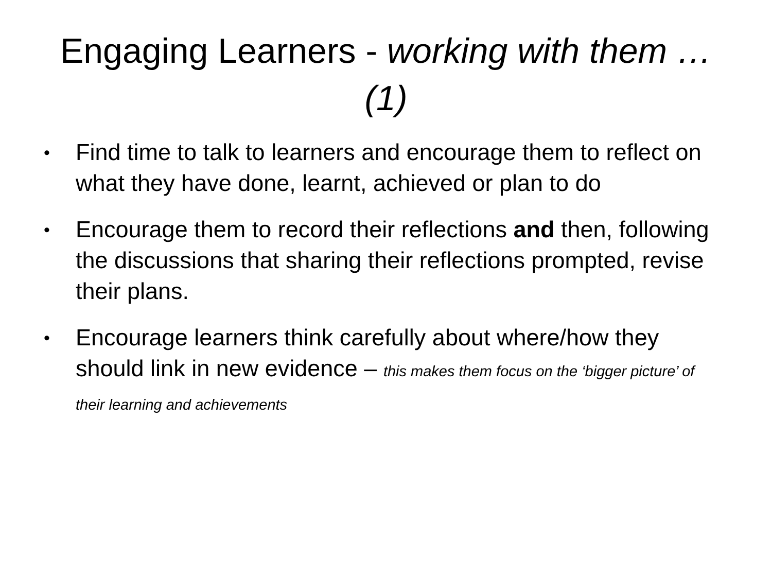Engaging Learners - working with them … (1)
• Find time to talk to learners and encourage them to reflect on what they have done, learnt, achieved or plan to do
• Encourage them to record their reflections and then, following the discussions that sharing their reflections prompted, revise their plans.
• Encourage learners think carefully about where/how they should link in new evidence – this makes them focus on the ‘bigger picture’ of their learning and achievements